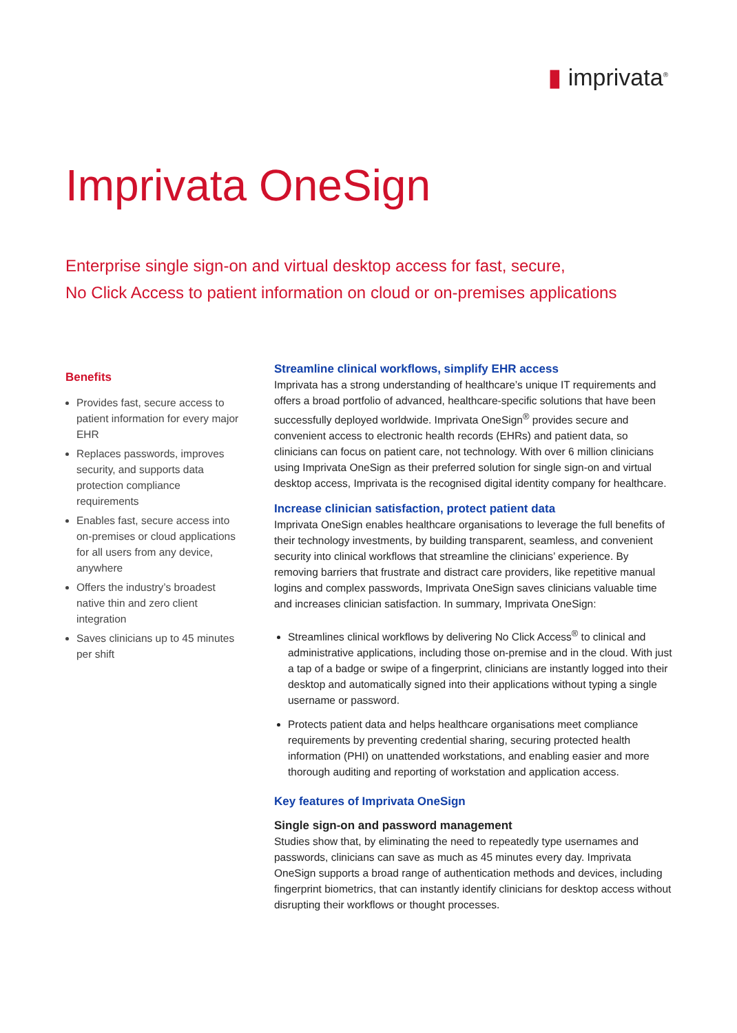▮ imprivata<sup>®</sup>
Imprivata OneSign
Enterprise single sign-on and virtual desktop access for fast, secure,
No Click Access to patient information on cloud or on-premises applications
Benefits
Provides fast, secure access to patient information for every major EHR
Replaces passwords, improves security, and supports data protection compliance requirements
Enables fast, secure access into on-premises or cloud applications for all users from any device, anywhere
Offers the industry’s broadest native thin and zero client integration
Saves clinicians up to 45 minutes per shift
Streamline clinical workflows, simplify EHR access
Imprivata has a strong understanding of healthcare’s unique IT requirements and offers a broad portfolio of advanced, healthcare-specific solutions that have been successfully deployed worldwide. Imprivata OneSign<sup>®</sup> provides secure and convenient access to electronic health records (EHRs) and patient data, so clinicians can focus on patient care, not technology. With over 6 million clinicians using Imprivata OneSign as their preferred solution for single sign-on and virtual desktop access, Imprivata is the recognised digital identity company for healthcare.
Increase clinician satisfaction, protect patient data
Imprivata OneSign enables healthcare organisations to leverage the full benefits of their technology investments, by building transparent, seamless, and convenient security into clinical workflows that streamline the clinicians’ experience. By removing barriers that frustrate and distract care providers, like repetitive manual logins and complex passwords, Imprivata OneSign saves clinicians valuable time and increases clinician satisfaction. In summary, Imprivata OneSign:
Streamlines clinical workflows by delivering No Click Access<sup>®</sup> to clinical and administrative applications, including those on-premise and in the cloud. With just a tap of a badge or swipe of a fingerprint, clinicians are instantly logged into their desktop and automatically signed into their applications without typing a single username or password.
Protects patient data and helps healthcare organisations meet compliance requirements by preventing credential sharing, securing protected health information (PHI) on unattended workstations, and enabling easier and more thorough auditing and reporting of workstation and application access.
Key features of Imprivata OneSign
Single sign-on and password management
Studies show that, by eliminating the need to repeatedly type usernames and passwords, clinicians can save as much as 45 minutes every day. Imprivata OneSign supports a broad range of authentication methods and devices, including fingerprint biometrics, that can instantly identify clinicians for desktop access without disrupting their workflows or thought processes.